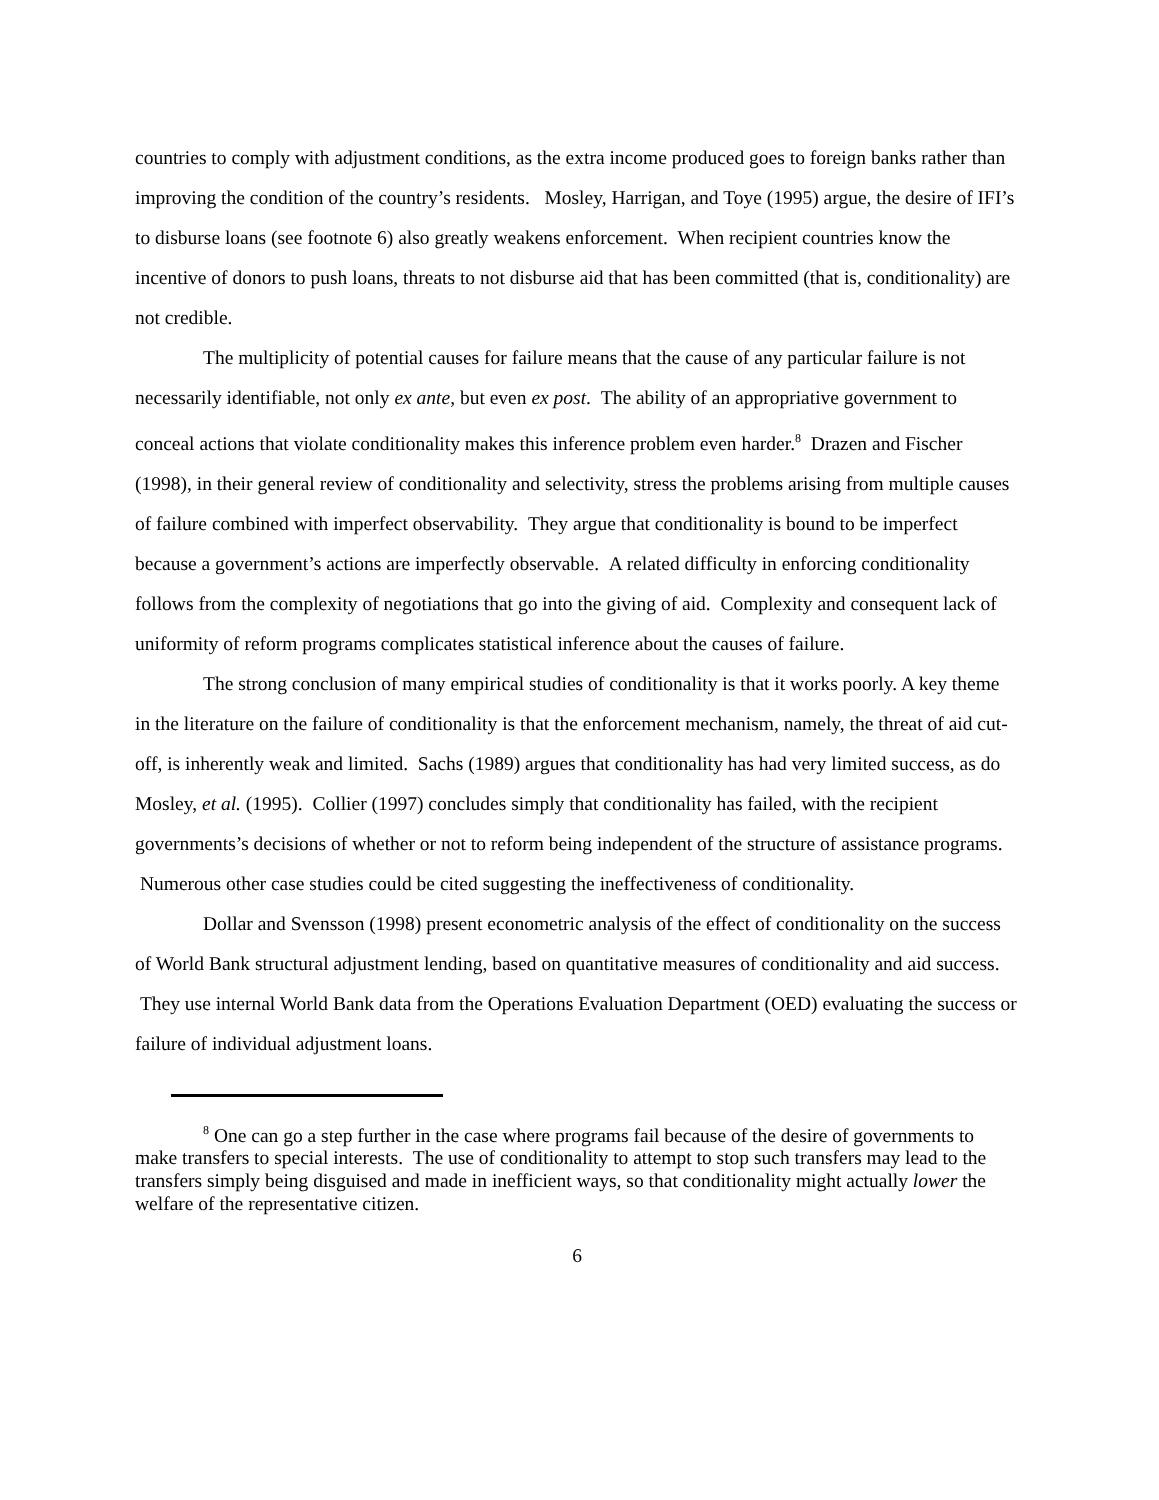countries to comply with adjustment conditions, as the extra income produced goes to foreign banks rather than improving the condition of the country’s residents. Mosley, Harrigan, and Toye (1995) argue, the desire of IFI’s to disburse loans (see footnote 6) also greatly weakens enforcement. When recipient countries know the incentive of donors to push loans, threats to not disburse aid that has been committed (that is, conditionality) are not credible.
The multiplicity of potential causes for failure means that the cause of any particular failure is not necessarily identifiable, not only ex ante, but even ex post. The ability of an appropriative government to conceal actions that violate conditionality makes this inference problem even harder.<sup>8</sup> Drazen and Fischer (1998), in their general review of conditionality and selectivity, stress the problems arising from multiple causes of failure combined with imperfect observability. They argue that conditionality is bound to be imperfect because a government’s actions are imperfectly observable. A related difficulty in enforcing conditionality follows from the complexity of negotiations that go into the giving of aid. Complexity and consequent lack of uniformity of reform programs complicates statistical inference about the causes of failure.
The strong conclusion of many empirical studies of conditionality is that it works poorly. A key theme in the literature on the failure of conditionality is that the enforcement mechanism, namely, the threat of aid cut-off, is inherently weak and limited. Sachs (1989) argues that conditionality has had very limited success, as do Mosley, et al. (1995). Collier (1997) concludes simply that conditionality has failed, with the recipient governments’s decisions of whether or not to reform being independent of the structure of assistance programs. Numerous other case studies could be cited suggesting the ineffectiveness of conditionality.
Dollar and Svensson (1998) present econometric analysis of the effect of conditionality on the success of World Bank structural adjustment lending, based on quantitative measures of conditionality and aid success. They use internal World Bank data from the Operations Evaluation Department (OED) evaluating the success or failure of individual adjustment loans.
<sup>8</sup> One can go a step further in the case where programs fail because of the desire of governments to make transfers to special interests. The use of conditionality to attempt to stop such transfers may lead to the transfers simply being disguised and made in inefficient ways, so that conditionality might actually lower the welfare of the representative citizen.
6